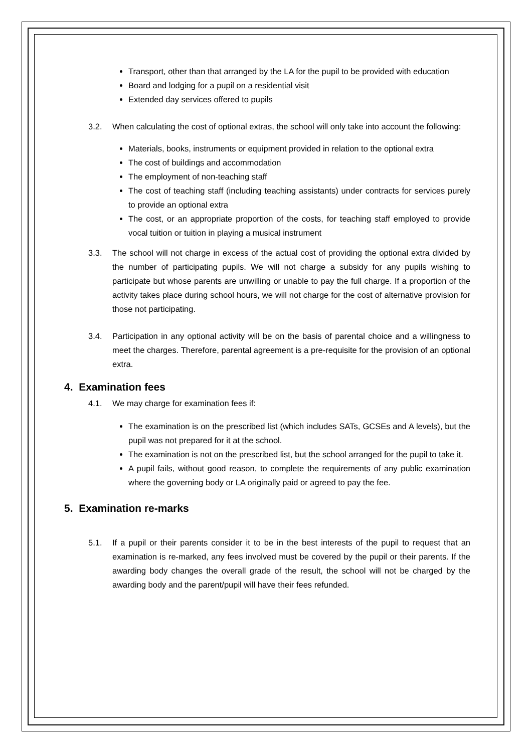Transport, other than that arranged by the LA for the pupil to be provided with education
Board and lodging for a pupil on a residential visit
Extended day services offered to pupils
3.2. When calculating the cost of optional extras, the school will only take into account the following:
Materials, books, instruments or equipment provided in relation to the optional extra
The cost of buildings and accommodation
The employment of non-teaching staff
The cost of teaching staff (including teaching assistants) under contracts for services purely to provide an optional extra
The cost, or an appropriate proportion of the costs, for teaching staff employed to provide vocal tuition or tuition in playing a musical instrument
3.3. The school will not charge in excess of the actual cost of providing the optional extra divided by the number of participating pupils. We will not charge a subsidy for any pupils wishing to participate but whose parents are unwilling or unable to pay the full charge. If a proportion of the activity takes place during school hours, we will not charge for the cost of alternative provision for those not participating.
3.4. Participation in any optional activity will be on the basis of parental choice and a willingness to meet the charges. Therefore, parental agreement is a pre-requisite for the provision of an optional extra.
4. Examination fees
4.1. We may charge for examination fees if:
The examination is on the prescribed list (which includes SATs, GCSEs and A levels), but the pupil was not prepared for it at the school.
The examination is not on the prescribed list, but the school arranged for the pupil to take it.
A pupil fails, without good reason, to complete the requirements of any public examination where the governing body or LA originally paid or agreed to pay the fee.
5. Examination re-marks
5.1. If a pupil or their parents consider it to be in the best interests of the pupil to request that an examination is re-marked, any fees involved must be covered by the pupil or their parents. If the awarding body changes the overall grade of the result, the school will not be charged by the awarding body and the parent/pupil will have their fees refunded.